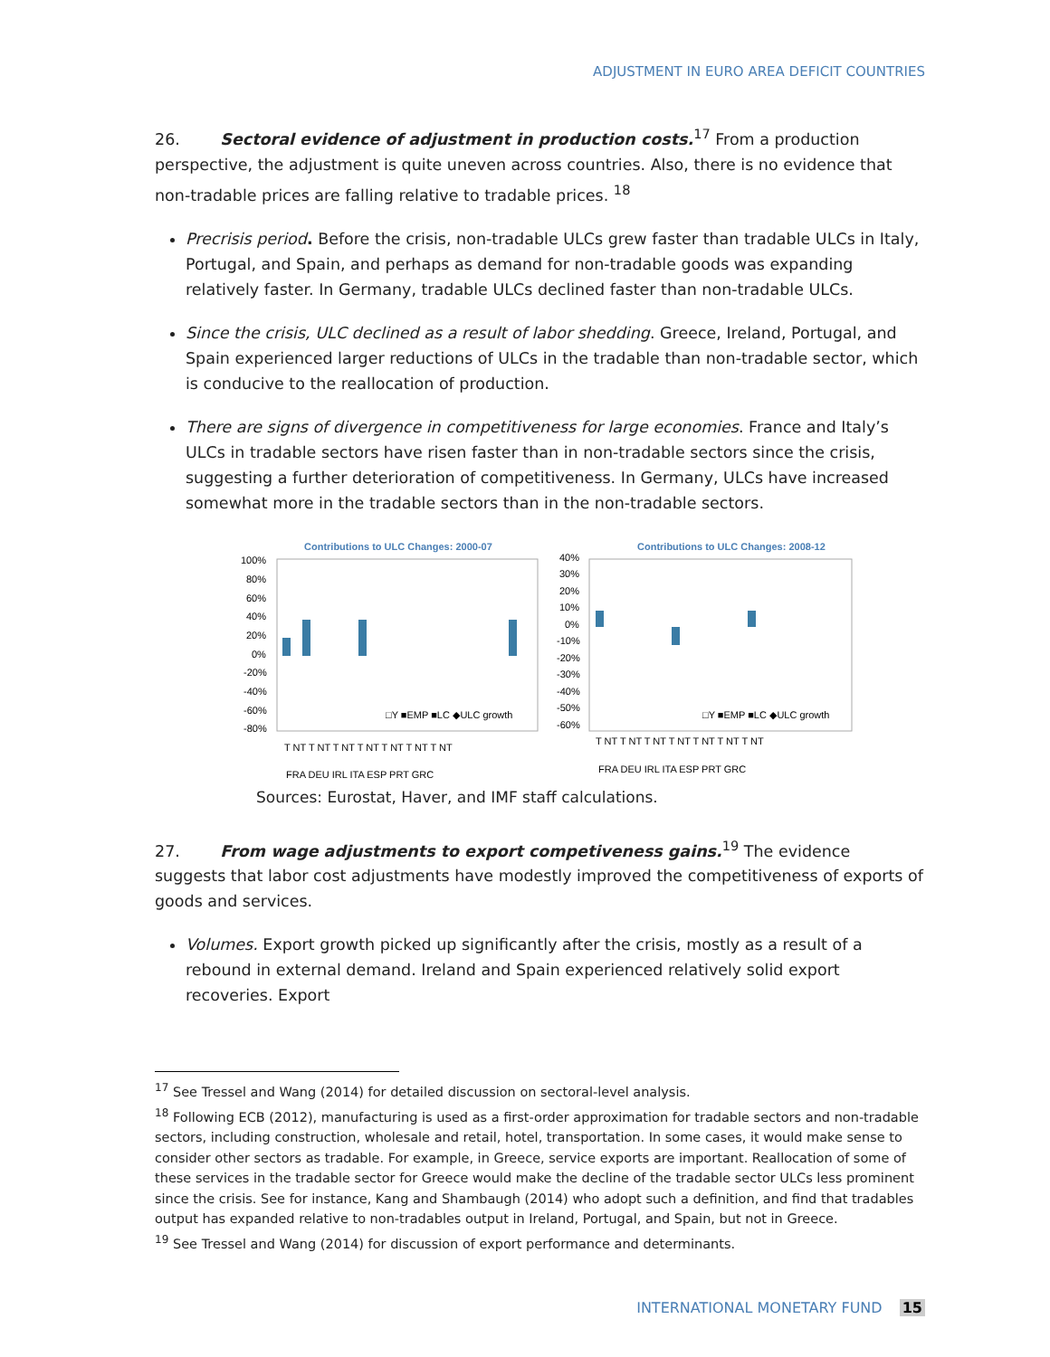ADJUSTMENT IN EURO AREA DEFICIT COUNTRIES
26. Sectoral evidence of adjustment in production costs.<sup>17</sup> From a production perspective, the adjustment is quite uneven across countries. Also, there is no evidence that non-tradable prices are falling relative to tradable prices. <sup>18</sup>
Precrisis period. Before the crisis, non-tradable ULCs grew faster than tradable ULCs in Italy, Portugal, and Spain, and perhaps as demand for non-tradable goods was expanding relatively faster. In Germany, tradable ULCs declined faster than non-tradable ULCs.
Since the crisis, ULC declined as a result of labor shedding. Greece, Ireland, Portugal, and Spain experienced larger reductions of ULCs in the tradable than non-tradable sector, which is conducive to the reallocation of production.
There are signs of divergence in competitiveness for large economies. France and Italy’s ULCs in tradable sectors have risen faster than in non-tradable sectors since the crisis, suggesting a further deterioration of competitiveness. In Germany, ULCs have increased somewhat more in the tradable sectors than in the non-tradable sectors.
Contributions to ULC Changes: 2000-07
100%
80%
60%
40%
20%
0%
-20%
-40%
-60%
-80%
□Y ■EMP ■LC ◆ULC growth
T NT T NT T NT T NT T NT T NT T NT
FRA DEU IRL ITA ESP PRT GRC
Contributions to ULC Changes: 2008-12
40%
30%
20%
10%
0%
-10%
-20%
-30%
-40%
-50%
-60%
□Y ■EMP ■LC ◆ULC growth
T NT T NT T NT T NT T NT T NT T NT
FRA DEU IRL ITA ESP PRT GRC
Sources: Eurostat, Haver, and IMF staff calculations.
27. From wage adjustments to export competiveness gains.<sup>19</sup> The evidence suggests that labor cost adjustments have modestly improved the competitiveness of exports of goods and services.
Volumes. Export growth picked up significantly after the crisis, mostly as a result of a rebound in external demand. Ireland and Spain experienced relatively solid export recoveries. Export
<sup>17</sup> See Tressel and Wang (2014) for detailed discussion on sectoral-level analysis.
<sup>18</sup> Following ECB (2012), manufacturing is used as a first-order approximation for tradable sectors and non-tradable sectors, including construction, wholesale and retail, hotel, transportation. In some cases, it would make sense to consider other sectors as tradable. For example, in Greece, service exports are important. Reallocation of some of these services in the tradable sector for Greece would make the decline of the tradable sector ULCs less prominent since the crisis. See for instance, Kang and Shambaugh (2014) who adopt such a definition, and find that tradables output has expanded relative to non-tradables output in Ireland, Portugal, and Spain, but not in Greece.
<sup>19</sup> See Tressel and Wang (2014) for discussion of export performance and determinants.
INTERNATIONAL MONETARY FUND 15